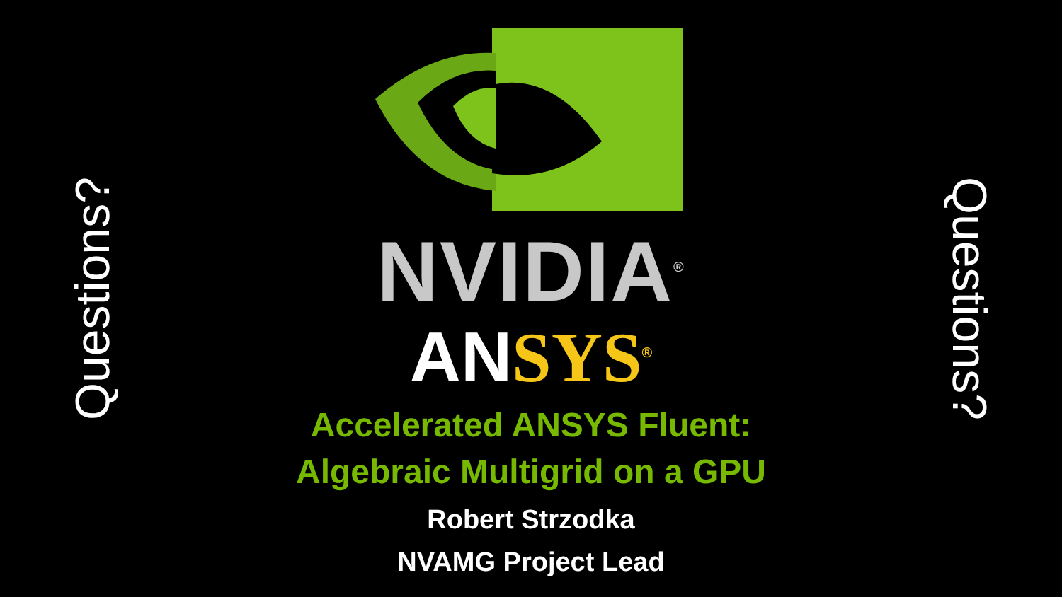Questions?
NVIDIA<sup>®</sup>
AN SYS<sup>®</sup>
Accelerated ANSYS Fluent:
Algebraic Multigrid on a GPU
Robert Strzodka
NVAMG Project Lead
Questions?